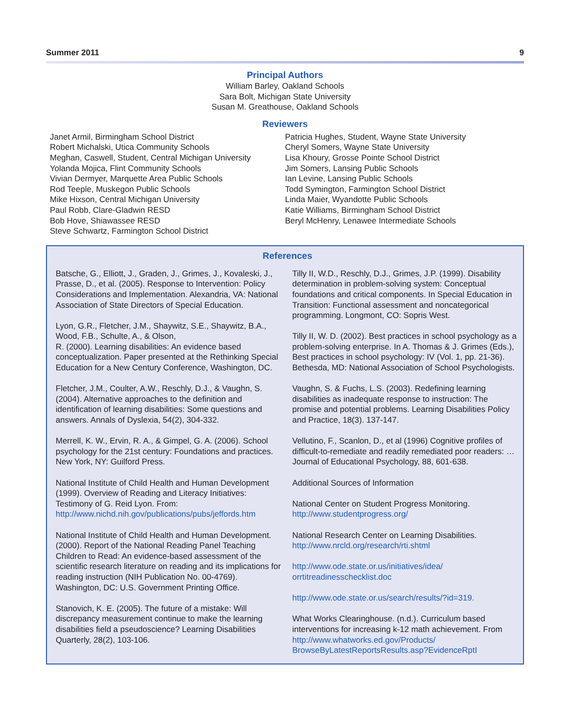Summer 2011 9
Principal Authors
William Barley, Oakland Schools
Sara Bolt, Michigan State University
Susan M. Greathouse, Oakland Schools
Reviewers
Janet Armil, Birmingham School District
Robert Michalski, Utica Community Schools
Meghan, Caswell, Student, Central Michigan University
Yolanda Mojica, Flint Community Schools
Vivian Dermyer, Marquette Area Public Schools
Rod Teeple, Muskegon Public Schools
Mike Hixson, Central Michigan University
Paul Robb, Clare-Gladwin RESD
Bob Hove, Shiawassee RESD
Steve Schwartz, Farmington School District
Patricia Hughes, Student, Wayne State University
Cheryl Somers, Wayne State University
Lisa Khoury, Grosse Pointe School District
Jim Somers, Lansing Public Schools
Ian Levine, Lansing Public Schools
Todd Symington, Farmington School District
Linda Maier, Wyandotte Public Schools
Katie Williams, Birmingham School District
Beryl McHenry, Lenawee Intermediate Schools
References
Batsche, G., Elliott, J., Graden, J., Grimes, J., Kovaleski, J., Prasse, D., et al. (2005). Response to Intervention: Policy Considerations and Implementation. Alexandria, VA: National Association of State Directors of Special Education.
Lyon, G.R., Fletcher, J.M., Shaywitz, S.E., Shaywitz, B.A., Wood, F.B., Schulte, A., & Olson,
R. (2000). Learning disabilities: An evidence based conceptualization. Paper presented at the Rethinking Special Education for a New Century Conference, Washington, DC.
Fletcher, J.M., Coulter, A.W., Reschly, D.J., & Vaughn, S. (2004). Alternative approaches to the definition and identification of learning disabilities: Some questions and answers. Annals of Dyslexia, 54(2), 304-332.
Merrell, K. W., Ervin, R. A., & Gimpel, G. A. (2006). School psychology for the 21st century: Foundations and practices. New York, NY: Guilford Press.
National Institute of Child Health and Human Development (1999). Overview of Reading and Literacy Initiatives: Testimony of G. Reid Lyon. From: http://www.nichd.nih.gov/publications/pubs/jeffords.htm
National Institute of Child Health and Human Development. (2000). Report of the National Reading Panel Teaching Children to Read: An evidence-based assessment of the scientific research literature on reading and its implications for reading instruction (NIH Publication No. 00-4769). Washington, DC: U.S. Government Printing Office.
Stanovich, K. E. (2005). The future of a mistake: Will discrepancy measurement continue to make the learning disabilities field a pseudoscience? Learning Disabilities Quarterly, 28(2), 103-106.
Tilly II, W.D., Reschly, D.J., Grimes, J.P. (1999). Disability determination in problem-solving system: Conceptual foundations and critical components. In Special Education in Transition: Functional assessment and noncategorical programming. Longmont, CO: Sopris West.
Tilly II, W. D. (2002). Best practices in school psychology as a problem-solving enterprise. In A. Thomas & J. Grimes (Eds.), Best practices in school psychology: IV (Vol. 1, pp. 21-36). Bethesda, MD: National Association of School Psychologists.
Vaughn, S. & Fuchs, L.S. (2003). Redefining learning disabilities as inadequate response to instruction: The promise and potential problems. Learning Disabilities Policy and Practice, 18(3). 137-147.
Vellutino, F., Scanlon, D., et al (1996) Cognitive profiles of difficult-to-remediate and readily remediated poor readers: … Journal of Educational Psychology, 88, 601-638.
Additional Sources of Information
National Center on Student Progress Monitoring.
http://www.studentprogress.org/
National Research Center on Learning Disabilities.
http://www.nrcld.org/research/rti.shtml
http://www.ode.state.or.us/initiatives/idea/
orrtitreadinesschecklist.doc
http://www.ode.state.or.us/search/results/?id=319.
What Works Clearinghouse. (n.d.). Curriculum based interventions for increasing k-12 math achievement. From http://www.whatworks.ed.gov/Products/
BrowseByLatestReportsResults.asp?EvidenceRptI